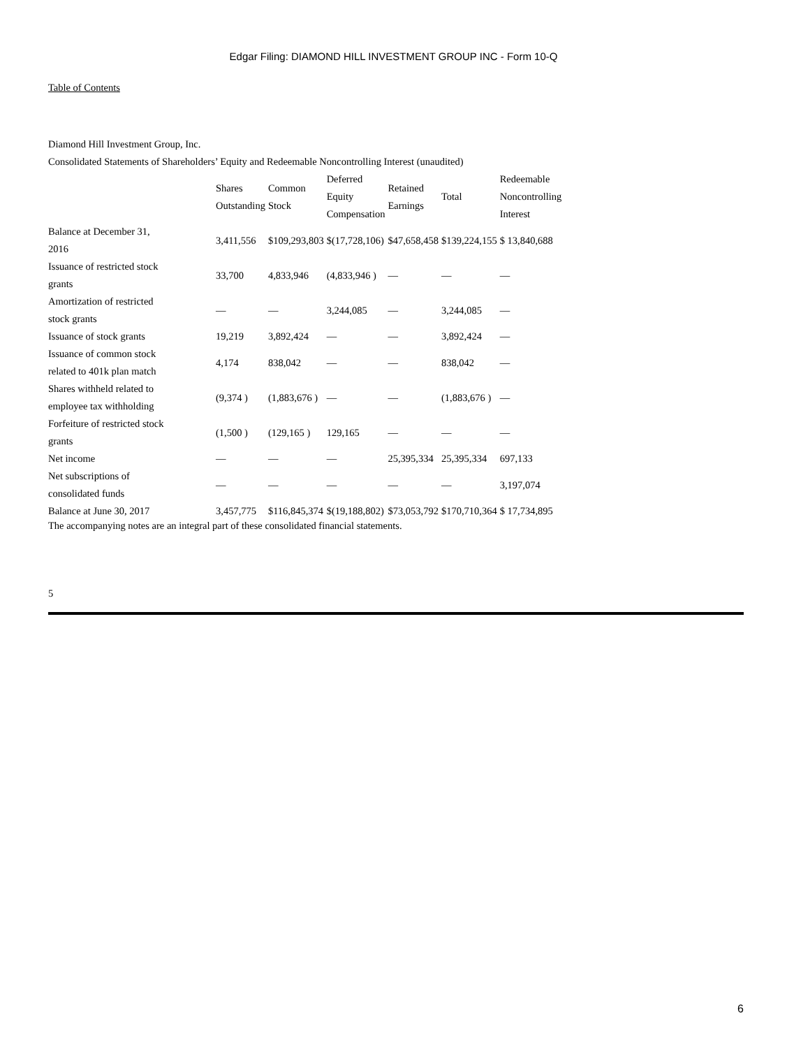Edgar Filing: DIAMOND HILL INVESTMENT GROUP INC - Form 10-Q
Table of Contents
Diamond Hill Investment Group, Inc.
Consolidated Statements of Shareholders’ Equity and Redeemable Noncontrolling Interest (unaudited)
| | Shares Outstanding | Common Stock | Deferred Equity Compensation | Retained Earnings | Total | Redeemable Noncontrolling Interest |
| --- | --- | --- | --- | --- | --- | --- |
| Balance at December 31, 2016 | 3,411,556 | $109,293,803 | $(17,728,106) | $47,658,458 | $139,224,155 | $ 13,840,688 |
| Issuance of restricted stock grants | 33,700 | 4,833,946 | (4,833,946 ) | — | — | — |
| Amortization of restricted stock grants | — | — | 3,244,085 | — | 3,244,085 | — |
| Issuance of stock grants | 19,219 | 3,892,424 | — | — | 3,892,424 | — |
| Issuance of common stock related to 401k plan match | 4,174 | 838,042 | — | — | 838,042 | — |
| Shares withheld related to employee tax withholding | (9,374 ) | (1,883,676 ) | — | — | (1,883,676 ) | — |
| Forfeiture of restricted stock grants | (1,500 ) | (129,165 ) | 129,165 | — | — | — |
| Net income | — | — | — | 25,395,334 | 25,395,334 | 697,133 |
| Net subscriptions of consolidated funds | — | — | — | — | — | 3,197,074 |
| Balance at June 30, 2017 | 3,457,775 | $116,845,374 | $(19,188,802) | $73,053,792 | $170,710,364 | $ 17,734,895 |
The accompanying notes are an integral part of these consolidated financial statements.
5
6